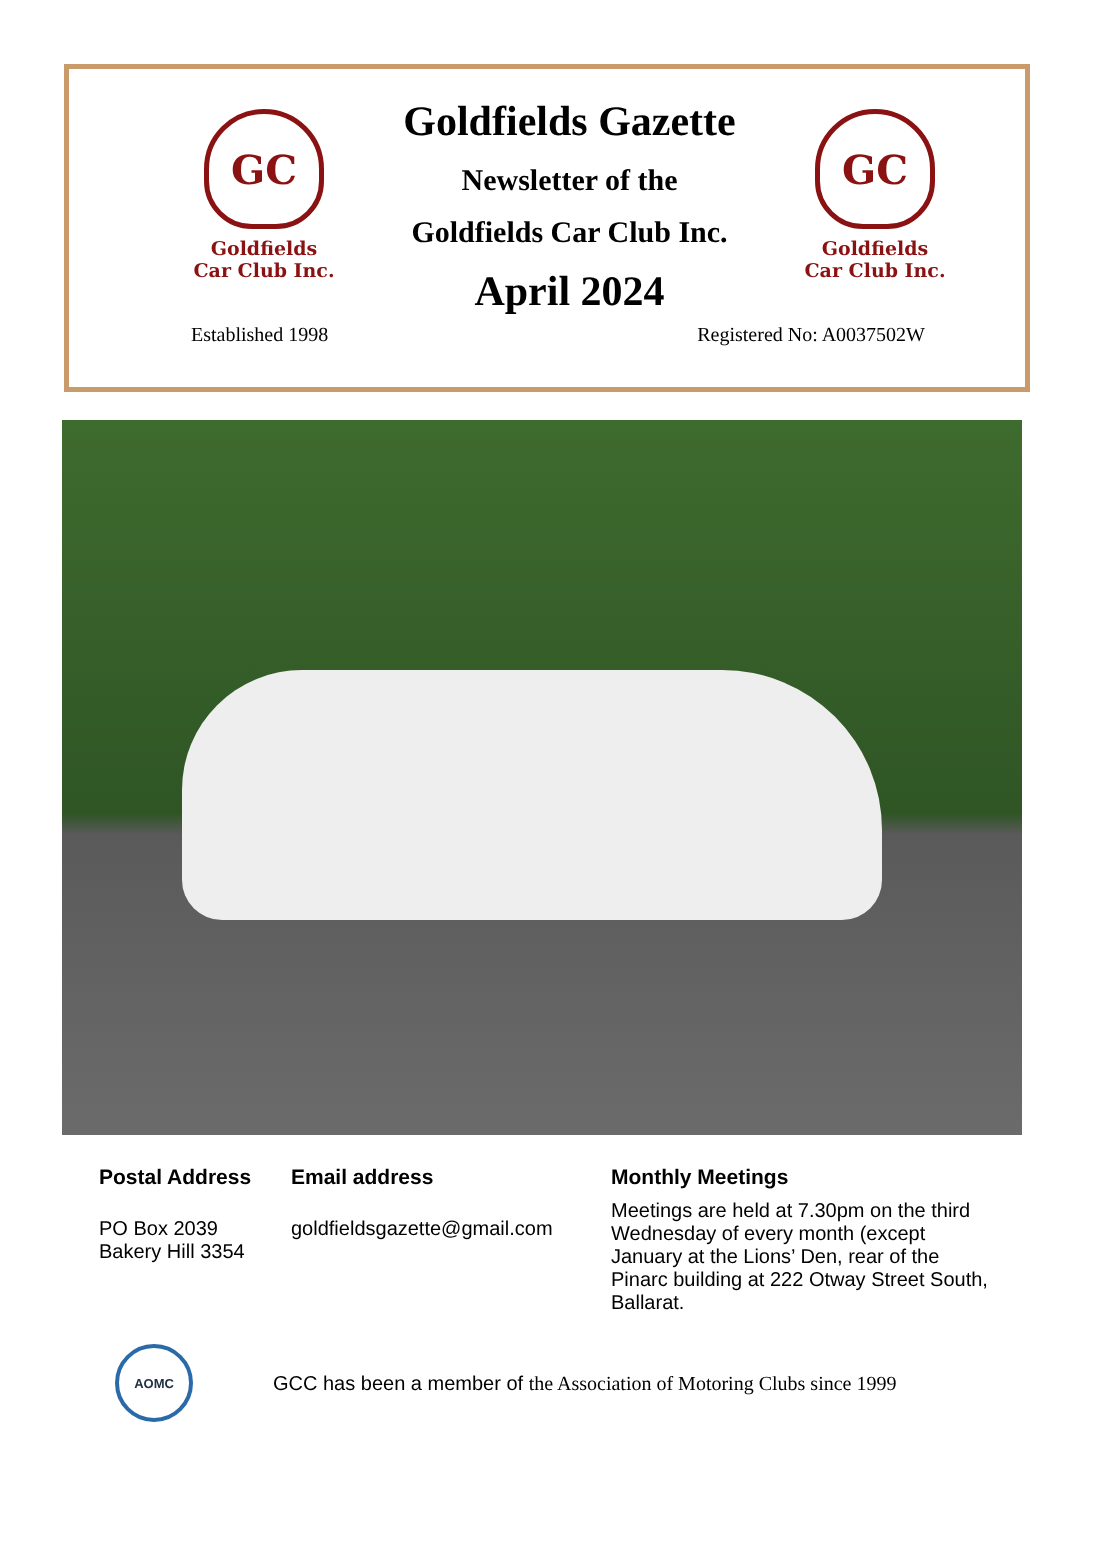GC
Goldfields
Car Club Inc.
Goldfields Gazette
Newsletter of the
Goldfields Car Club Inc.
April 2024
GC
Goldfields
Car Club Inc.
Established 1998 Registered No: A0037502W
Postal Address
PO Box 2039
Bakery Hill 3354
Email address
goldfieldsgazette@gmail.com
Monthly Meetings
Meetings are held at 7.30pm on the third Wednesday of every month (except January at the Lions’ Den, rear of the Pinarc building at 222 Otway Street South, Ballarat.
AOMC
GCC has been a member of the Association of Motoring Clubs since 1999